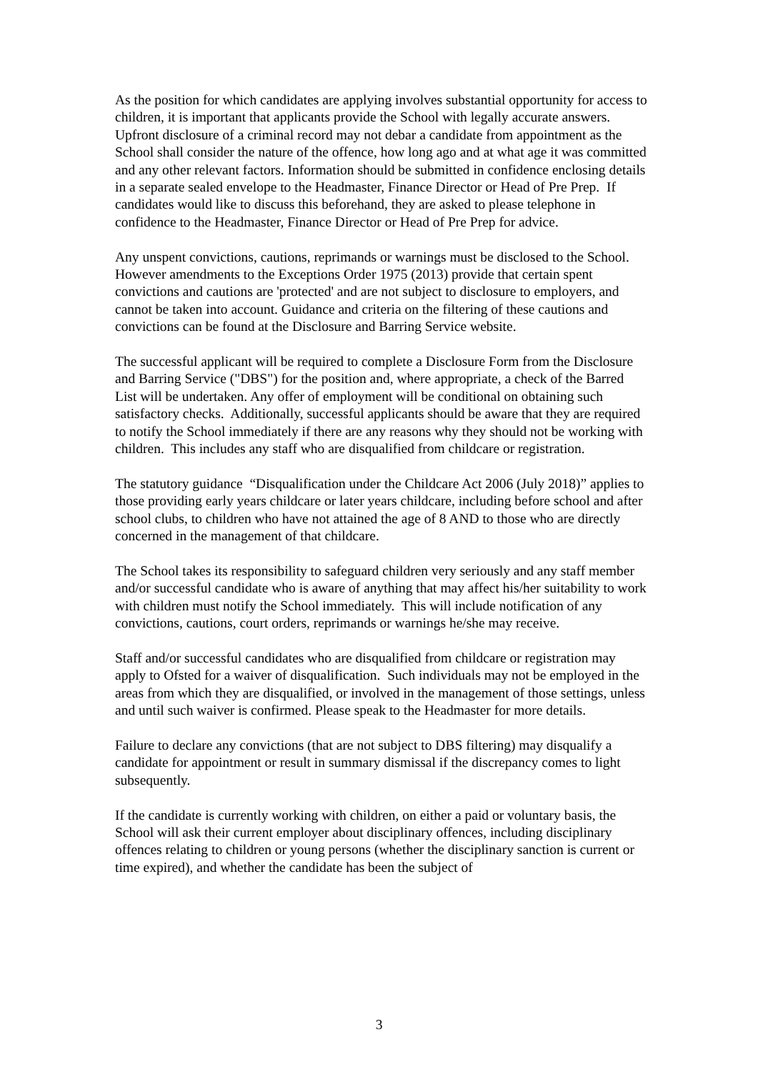As the position for which candidates are applying involves substantial opportunity for access to children, it is important that applicants provide the School with legally accurate answers. Upfront disclosure of a criminal record may not debar a candidate from appointment as the School shall consider the nature of the offence, how long ago and at what age it was committed and any other relevant factors. Information should be submitted in confidence enclosing details in a separate sealed envelope to the Headmaster, Finance Director or Head of Pre Prep. If candidates would like to discuss this beforehand, they are asked to please telephone in confidence to the Headmaster, Finance Director or Head of Pre Prep for advice.
Any unspent convictions, cautions, reprimands or warnings must be disclosed to the School. However amendments to the Exceptions Order 1975 (2013) provide that certain spent convictions and cautions are 'protected' and are not subject to disclosure to employers, and cannot be taken into account. Guidance and criteria on the filtering of these cautions and convictions can be found at the Disclosure and Barring Service website.
The successful applicant will be required to complete a Disclosure Form from the Disclosure and Barring Service ("DBS") for the position and, where appropriate, a check of the Barred List will be undertaken. Any offer of employment will be conditional on obtaining such satisfactory checks. Additionally, successful applicants should be aware that they are required to notify the School immediately if there are any reasons why they should not be working with children. This includes any staff who are disqualified from childcare or registration.
The statutory guidance “Disqualification under the Childcare Act 2006 (July 2018)” applies to those providing early years childcare or later years childcare, including before school and after school clubs, to children who have not attained the age of 8 AND to those who are directly concerned in the management of that childcare.
The School takes its responsibility to safeguard children very seriously and any staff member and/or successful candidate who is aware of anything that may affect his/her suitability to work with children must notify the School immediately. This will include notification of any convictions, cautions, court orders, reprimands or warnings he/she may receive.
Staff and/or successful candidates who are disqualified from childcare or registration may apply to Ofsted for a waiver of disqualification. Such individuals may not be employed in the areas from which they are disqualified, or involved in the management of those settings, unless and until such waiver is confirmed. Please speak to the Headmaster for more details.
Failure to declare any convictions (that are not subject to DBS filtering) may disqualify a candidate for appointment or result in summary dismissal if the discrepancy comes to light subsequently.
If the candidate is currently working with children, on either a paid or voluntary basis, the School will ask their current employer about disciplinary offences, including disciplinary offences relating to children or young persons (whether the disciplinary sanction is current or time expired), and whether the candidate has been the subject of
3